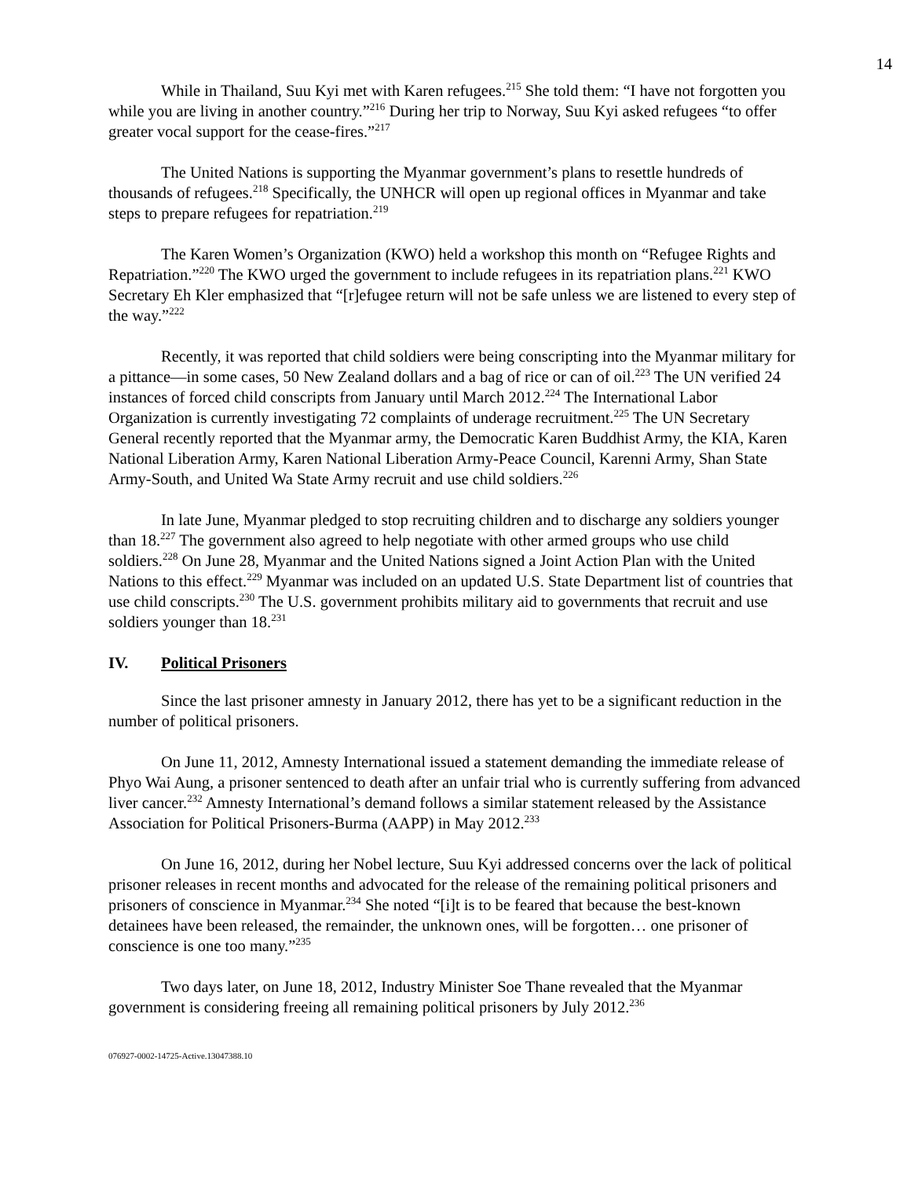14
While in Thailand, Suu Kyi met with Karen refugees.<sup>215</sup> She told them: “I have not forgotten you while you are living in another country.”<sup>216</sup> During her trip to Norway, Suu Kyi asked refugees “to offer greater vocal support for the cease-fires.”<sup>217</sup>
The United Nations is supporting the Myanmar government’s plans to resettle hundreds of thousands of refugees.<sup>218</sup> Specifically, the UNHCR will open up regional offices in Myanmar and take steps to prepare refugees for repatriation.<sup>219</sup>
The Karen Women’s Organization (KWO) held a workshop this month on “Refugee Rights and Repatriation.”<sup>220</sup> The KWO urged the government to include refugees in its repatriation plans.<sup>221</sup> KWO Secretary Eh Kler emphasized that “[r]efugee return will not be safe unless we are listened to every step of the way.”<sup>222</sup>
Recently, it was reported that child soldiers were being conscripting into the Myanmar military for a pittance—in some cases, 50 New Zealand dollars and a bag of rice or can of oil.<sup>223</sup> The UN verified 24 instances of forced child conscripts from January until March 2012.<sup>224</sup> The International Labor Organization is currently investigating 72 complaints of underage recruitment.<sup>225</sup> The UN Secretary General recently reported that the Myanmar army, the Democratic Karen Buddhist Army, the KIA, Karen National Liberation Army, Karen National Liberation Army-Peace Council, Karenni Army, Shan State Army-South, and United Wa State Army recruit and use child soldiers.<sup>226</sup>
In late June, Myanmar pledged to stop recruiting children and to discharge any soldiers younger than 18.<sup>227</sup> The government also agreed to help negotiate with other armed groups who use child soldiers.<sup>228</sup> On June 28, Myanmar and the United Nations signed a Joint Action Plan with the United Nations to this effect.<sup>229</sup> Myanmar was included on an updated U.S. State Department list of countries that use child conscripts.<sup>230</sup> The U.S. government prohibits military aid to governments that recruit and use soldiers younger than 18.<sup>231</sup>
IV. Political Prisoners
Since the last prisoner amnesty in January 2012, there has yet to be a significant reduction in the number of political prisoners.
On June 11, 2012, Amnesty International issued a statement demanding the immediate release of Phyo Wai Aung, a prisoner sentenced to death after an unfair trial who is currently suffering from advanced liver cancer.<sup>232</sup> Amnesty International’s demand follows a similar statement released by the Assistance Association for Political Prisoners-Burma (AAPP) in May 2012.<sup>233</sup>
On June 16, 2012, during her Nobel lecture, Suu Kyi addressed concerns over the lack of political prisoner releases in recent months and advocated for the release of the remaining political prisoners and prisoners of conscience in Myanmar.<sup>234</sup> She noted “[i]t is to be feared that because the best-known detainees have been released, the remainder, the unknown ones, will be forgotten… one prisoner of conscience is one too many.”<sup>235</sup>
Two days later, on June 18, 2012, Industry Minister Soe Thane revealed that the Myanmar government is considering freeing all remaining political prisoners by July 2012.<sup>236</sup>
076927-0002-14725-Active.13047388.10